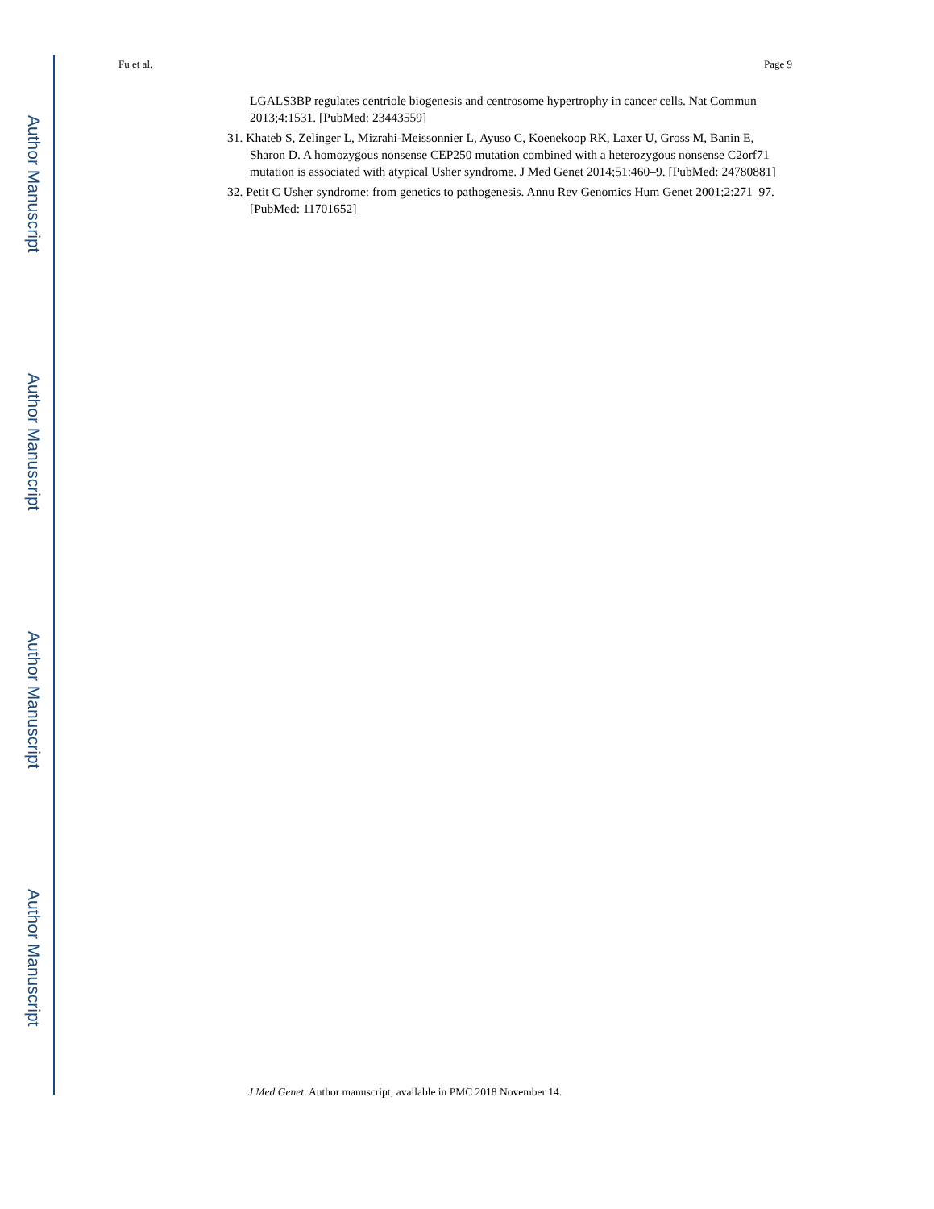Author Manuscript
Author Manuscript
Author Manuscript
Author Manuscript
Fu et al. Page 9
LGALS3BP regulates centriole biogenesis and centrosome hypertrophy in cancer cells. Nat Commun 2013;4:1531. [PubMed: 23443559]
31. Khateb S, Zelinger L, Mizrahi-Meissonnier L, Ayuso C, Koenekoop RK, Laxer U, Gross M, Banin E, Sharon D. A homozygous nonsense CEP250 mutation combined with a heterozygous nonsense C2orf71 mutation is associated with atypical Usher syndrome. J Med Genet 2014;51:460–9. [PubMed: 24780881]
32. Petit C Usher syndrome: from genetics to pathogenesis. Annu Rev Genomics Hum Genet 2001;2:271–97. [PubMed: 11701652]
J Med Genet. Author manuscript; available in PMC 2018 November 14.